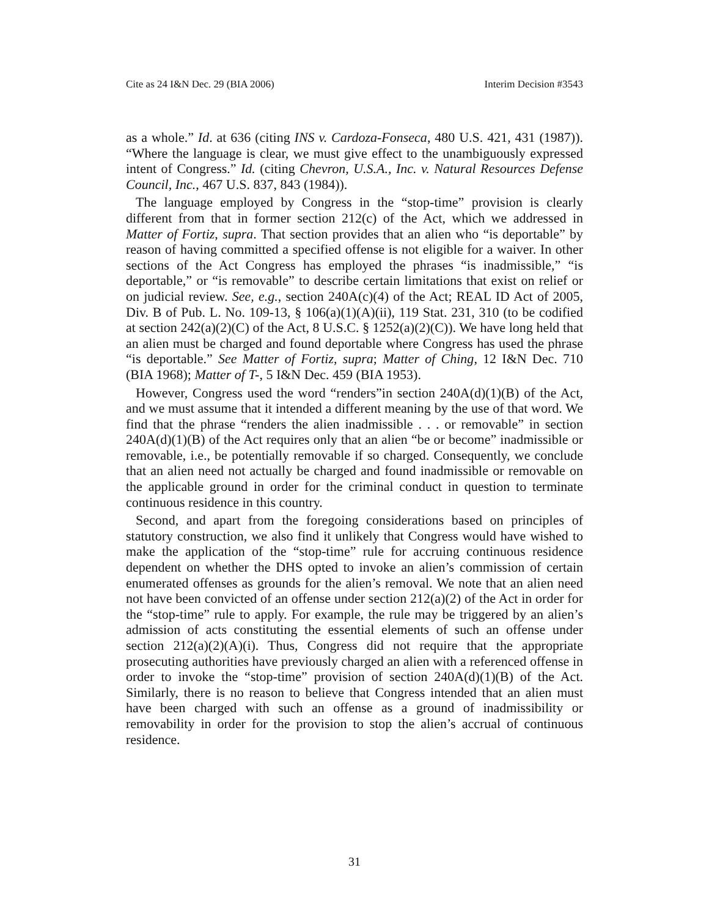Cite as 24 I&N Dec. 29 (BIA 2006) Interim Decision #3543
as a whole.” Id. at 636 (citing INS v. Cardoza-Fonseca, 480 U.S. 421, 431 (1987)). “Where the language is clear, we must give effect to the unambiguously expressed intent of Congress.” Id. (citing Chevron, U.S.A., Inc. v. Natural Resources Defense Council, Inc., 467 U.S. 837, 843 (1984)).
The language employed by Congress in the “stop-time” provision is clearly different from that in former section 212(c) of the Act, which we addressed in Matter of Fortiz, supra. That section provides that an alien who “is deportable” by reason of having committed a specified offense is not eligible for a waiver. In other sections of the Act Congress has employed the phrases “is inadmissible,” “is deportable,” or “is removable” to describe certain limitations that exist on relief or on judicial review. See, e.g., section 240A(c)(4) of the Act; REAL ID Act of 2005, Div. B of Pub. L. No. 109-13, § 106(a)(1)(A)(ii), 119 Stat. 231, 310 (to be codified at section 242(a)(2)(C) of the Act, 8 U.S.C. § 1252(a)(2)(C)). We have long held that an alien must be charged and found deportable where Congress has used the phrase “is deportable.” See Matter of Fortiz, supra; Matter of Ching, 12 I&N Dec. 710 (BIA 1968); Matter of T-, 5 I&N Dec. 459 (BIA 1953).
However, Congress used the word “renders”in section 240A(d)(1)(B) of the Act, and we must assume that it intended a different meaning by the use of that word. We find that the phrase “renders the alien inadmissible . . . or removable” in section 240A(d)(1)(B) of the Act requires only that an alien “be or become” inadmissible or removable, i.e., be potentially removable if so charged. Consequently, we conclude that an alien need not actually be charged and found inadmissible or removable on the applicable ground in order for the criminal conduct in question to terminate continuous residence in this country.
Second, and apart from the foregoing considerations based on principles of statutory construction, we also find it unlikely that Congress would have wished to make the application of the “stop-time” rule for accruing continuous residence dependent on whether the DHS opted to invoke an alien’s commission of certain enumerated offenses as grounds for the alien’s removal. We note that an alien need not have been convicted of an offense under section 212(a)(2) of the Act in order for the “stop-time” rule to apply. For example, the rule may be triggered by an alien’s admission of acts constituting the essential elements of such an offense under section 212(a)(2)(A)(i). Thus, Congress did not require that the appropriate prosecuting authorities have previously charged an alien with a referenced offense in order to invoke the “stop-time” provision of section 240A(d)(1)(B) of the Act. Similarly, there is no reason to believe that Congress intended that an alien must have been charged with such an offense as a ground of inadmissibility or removability in order for the provision to stop the alien’s accrual of continuous residence.
31